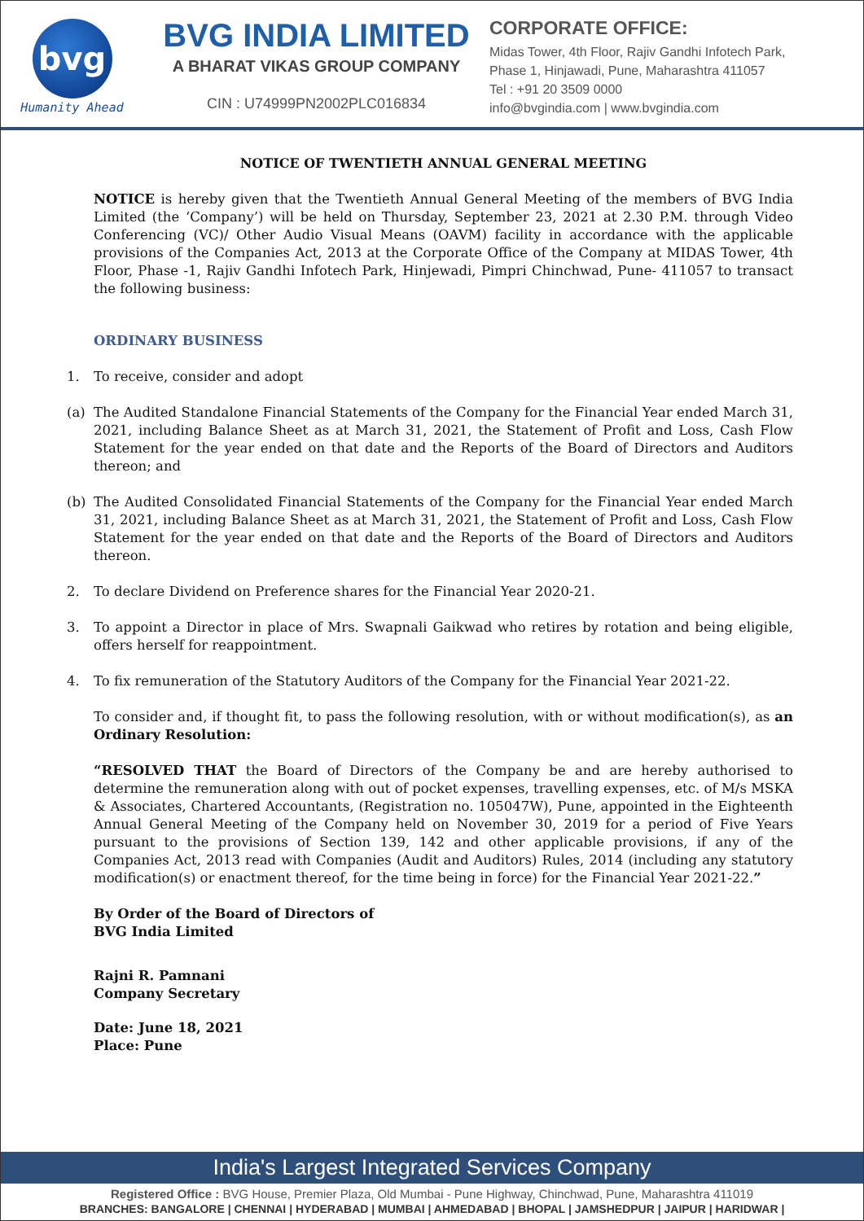bvg
Humanity Ahead
BVG INDIA LIMITED
A BHARAT VIKAS GROUP COMPANY
CIN : U74999PN2002PLC016834
CORPORATE OFFICE:
Midas Tower, 4th Floor, Rajiv Gandhi Infotech Park,
Phase 1, Hinjawadi, Pune, Maharashtra 411057
Tel : +91 20 3509 0000
info@bvgindia.com | www.bvgindia.com
NOTICE OF TWENTIETH ANNUAL GENERAL MEETING
NOTICE is hereby given that the Twentieth Annual General Meeting of the members of BVG India Limited (the ‘Company’) will be held on Thursday, September 23, 2021 at 2.30 P.M. through Video Conferencing (VC)/ Other Audio Visual Means (OAVM) facility in accordance with the applicable provisions of the Companies Act, 2013 at the Corporate Office of the Company at MIDAS Tower, 4th Floor, Phase -1, Rajiv Gandhi Infotech Park, Hinjewadi, Pimpri Chinchwad, Pune- 411057 to transact the following business:
ORDINARY BUSINESS
1. To receive, consider and adopt
(a) The Audited Standalone Financial Statements of the Company for the Financial Year ended March 31, 2021, including Balance Sheet as at March 31, 2021, the Statement of Profit and Loss, Cash Flow Statement for the year ended on that date and the Reports of the Board of Directors and Auditors thereon; and
(b) The Audited Consolidated Financial Statements of the Company for the Financial Year ended March 31, 2021, including Balance Sheet as at March 31, 2021, the Statement of Profit and Loss, Cash Flow Statement for the year ended on that date and the Reports of the Board of Directors and Auditors thereon.
2. To declare Dividend on Preference shares for the Financial Year 2020-21.
3. To appoint a Director in place of Mrs. Swapnali Gaikwad who retires by rotation and being eligible, offers herself for reappointment.
4. To fix remuneration of the Statutory Auditors of the Company for the Financial Year 2021-22.
To consider and, if thought fit, to pass the following resolution, with or without modification(s), as an Ordinary Resolution:
“RESOLVED THAT the Board of Directors of the Company be and are hereby authorised to determine the remuneration along with out of pocket expenses, travelling expenses, etc. of M/s MSKA & Associates, Chartered Accountants, (Registration no. 105047W), Pune, appointed in the Eighteenth Annual General Meeting of the Company held on November 30, 2019 for a period of Five Years pursuant to the provisions of Section 139, 142 and other applicable provisions, if any of the Companies Act, 2013 read with Companies (Audit and Auditors) Rules, 2014 (including any statutory modification(s) or enactment thereof, for the time being in force) for the Financial Year 2021-22.”
By Order of the Board of Directors of
BVG India Limited
Rajni R. Pamnani
Company Secretary
Date: June 18, 2021
Place: Pune
India's Largest Integrated Services Company
Registered Office : BVG House, Premier Plaza, Old Mumbai - Pune Highway, Chinchwad, Pune, Maharashtra 411019
BRANCHES: BANGALORE | CHENNAI | HYDERABAD | MUMBAI | AHMEDABAD | BHOPAL | JAMSHEDPUR | JAIPUR | HARIDWAR |